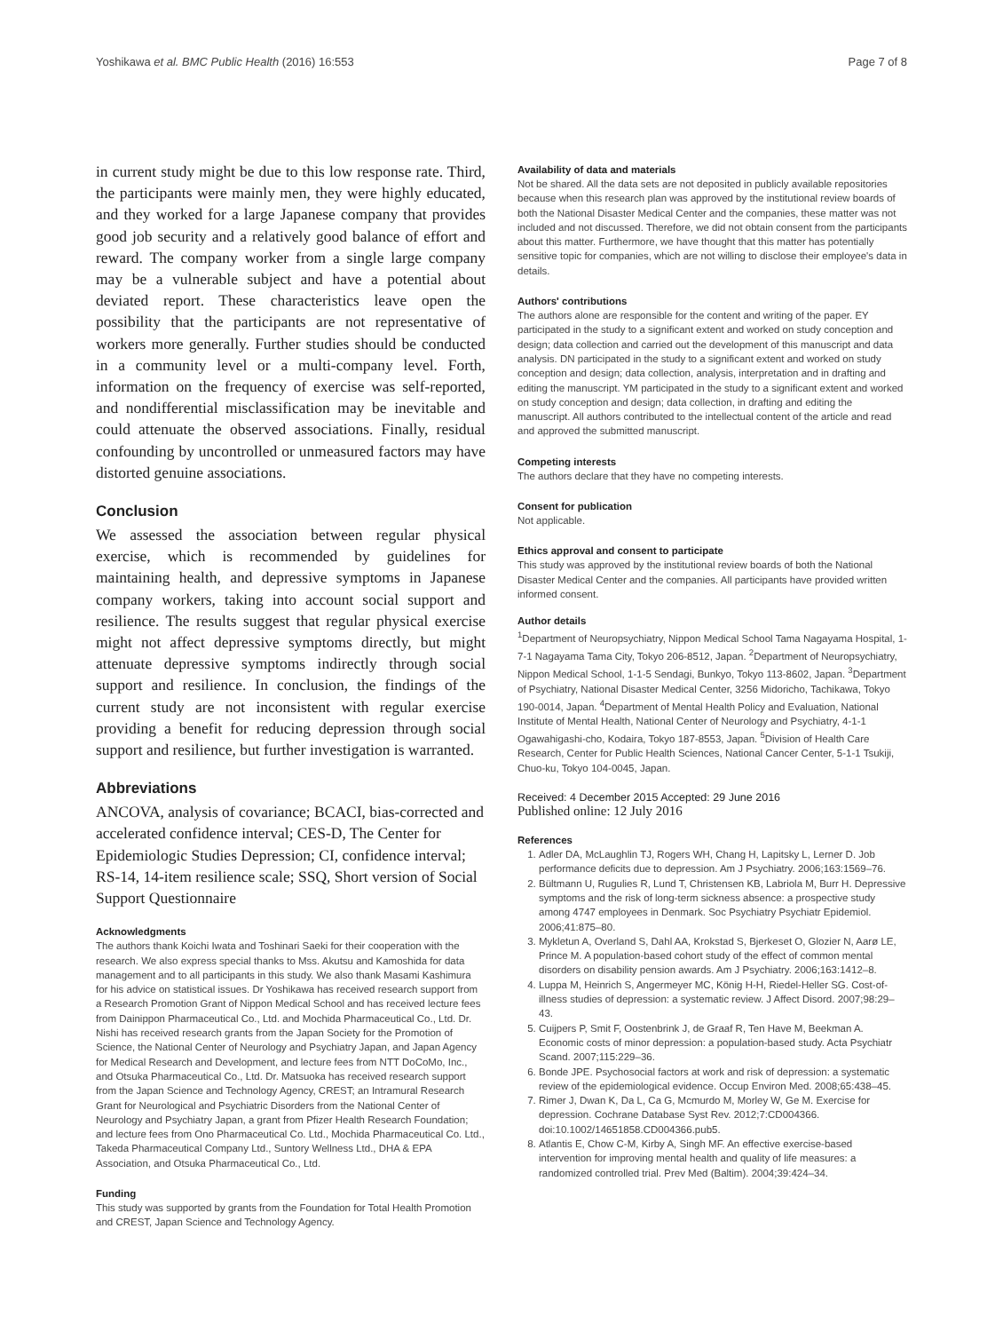Yoshikawa et al. BMC Public Health (2016) 16:553 Page 7 of 8
in current study might be due to this low response rate. Third, the participants were mainly men, they were highly educated, and they worked for a large Japanese company that provides good job security and a relatively good balance of effort and reward. The company worker from a single large company may be a vulnerable subject and have a potential about deviated report. These characteristics leave open the possibility that the participants are not representative of workers more generally. Further studies should be conducted in a community level or a multi-company level. Forth, information on the frequency of exercise was self-reported, and nondifferential misclassification may be inevitable and could attenuate the observed associations. Finally, residual confounding by uncontrolled or unmeasured factors may have distorted genuine associations.
Conclusion
We assessed the association between regular physical exercise, which is recommended by guidelines for maintaining health, and depressive symptoms in Japanese company workers, taking into account social support and resilience. The results suggest that regular physical exercise might not affect depressive symptoms directly, but might attenuate depressive symptoms indirectly through social support and resilience. In conclusion, the findings of the current study are not inconsistent with regular exercise providing a benefit for reducing depression through social support and resilience, but further investigation is warranted.
Abbreviations
ANCOVA, analysis of covariance; BCACI, bias-corrected and accelerated confidence interval; CES-D, The Center for Epidemiologic Studies Depression; CI, confidence interval; RS-14, 14-item resilience scale; SSQ, Short version of Social Support Questionnaire
Acknowledgments
The authors thank Koichi Iwata and Toshinari Saeki for their cooperation with the research. We also express special thanks to Mss. Akutsu and Kamoshida for data management and to all participants in this study. We also thank Masami Kashimura for his advice on statistical issues. Dr Yoshikawa has received research support from a Research Promotion Grant of Nippon Medical School and has received lecture fees from Dainippon Pharmaceutical Co., Ltd. and Mochida Pharmaceutical Co., Ltd. Dr. Nishi has received research grants from the Japan Society for the Promotion of Science, the National Center of Neurology and Psychiatry Japan, and Japan Agency for Medical Research and Development, and lecture fees from NTT DoCoMo, Inc., and Otsuka Pharmaceutical Co., Ltd. Dr. Matsuoka has received research support from the Japan Science and Technology Agency, CREST; an Intramural Research Grant for Neurological and Psychiatric Disorders from the National Center of Neurology and Psychiatry Japan, a grant from Pfizer Health Research Foundation; and lecture fees from Ono Pharmaceutical Co. Ltd., Mochida Pharmaceutical Co. Ltd., Takeda Pharmaceutical Company Ltd., Suntory Wellness Ltd., DHA & EPA Association, and Otsuka Pharmaceutical Co., Ltd.
Funding
This study was supported by grants from the Foundation for Total Health Promotion and CREST, Japan Science and Technology Agency.
Availability of data and materials
Not be shared. All the data sets are not deposited in publicly available repositories because when this research plan was approved by the institutional review boards of both the National Disaster Medical Center and the companies, these matter was not included and not discussed. Therefore, we did not obtain consent from the participants about this matter. Furthermore, we have thought that this matter has potentially sensitive topic for companies, which are not willing to disclose their employee's data in details.
Authors' contributions
The authors alone are responsible for the content and writing of the paper. EY participated in the study to a significant extent and worked on study conception and design; data collection and carried out the development of this manuscript and data analysis. DN participated in the study to a significant extent and worked on study conception and design; data collection, analysis, interpretation and in drafting and editing the manuscript. YM participated in the study to a significant extent and worked on study conception and design; data collection, in drafting and editing the manuscript. All authors contributed to the intellectual content of the article and read and approved the submitted manuscript.
Competing interests
The authors declare that they have no competing interests.
Consent for publication
Not applicable.
Ethics approval and consent to participate
This study was approved by the institutional review boards of both the National Disaster Medical Center and the companies. All participants have provided written informed consent.
Author details
<sup>1</sup> Department of Neuropsychiatry, Nippon Medical School Tama Nagayama Hospital, 1-7-1 Nagayama Tama City, Tokyo 206-8512, Japan. <sup>2</sup>Department of Neuropsychiatry, Nippon Medical School, 1-1-5 Sendagi, Bunkyo, Tokyo 113-8602, Japan. <sup>3</sup>Department of Psychiatry, National Disaster Medical Center, 3256 Midoricho, Tachikawa, Tokyo 190-0014, Japan. <sup>4</sup>Department of Mental Health Policy and Evaluation, National Institute of Mental Health, National Center of Neurology and Psychiatry, 4-1-1 Ogawahigashi-cho, Kodaira, Tokyo 187-8553, Japan. <sup>5</sup>Division of Health Care Research, Center for Public Health Sciences, National Cancer Center, 5-1-1 Tsukiji, Chuo-ku, Tokyo 104-0045, Japan.
Received: 4 December 2015 Accepted: 29 June 2016
Published online: 12 July 2016
References
1. Adler DA, McLaughlin TJ, Rogers WH, Chang H, Lapitsky L, Lerner D. Job performance deficits due to depression. Am J Psychiatry. 2006;163:1569–76.
2. Bültmann U, Rugulies R, Lund T, Christensen KB, Labriola M, Burr H. Depressive symptoms and the risk of long-term sickness absence: a prospective study among 4747 employees in Denmark. Soc Psychiatry Psychiatr Epidemiol. 2006;41:875–80.
3. Mykletun A, Overland S, Dahl AA, Krokstad S, Bjerkeset O, Glozier N, Aarø LE, Prince M. A population-based cohort study of the effect of common mental disorders on disability pension awards. Am J Psychiatry. 2006;163:1412–8.
4. Luppa M, Heinrich S, Angermeyer MC, König H-H, Riedel-Heller SG. Cost-of-illness studies of depression: a systematic review. J Affect Disord. 2007;98:29–43.
5. Cuijpers P, Smit F, Oostenbrink J, de Graaf R, Ten Have M, Beekman A. Economic costs of minor depression: a population-based study. Acta Psychiatr Scand. 2007;115:229–36.
6. Bonde JPE. Psychosocial factors at work and risk of depression: a systematic review of the epidemiological evidence. Occup Environ Med. 2008;65:438–45.
7. Rimer J, Dwan K, Da L, Ca G, Mcmurdo M, Morley W, Ge M. Exercise for depression. Cochrane Database Syst Rev. 2012;7:CD004366. doi:10.1002/14651858.CD004366.pub5.
8. Atlantis E, Chow C-M, Kirby A, Singh MF. An effective exercise-based intervention for improving mental health and quality of life measures: a randomized controlled trial. Prev Med (Baltim). 2004;39:424–34.